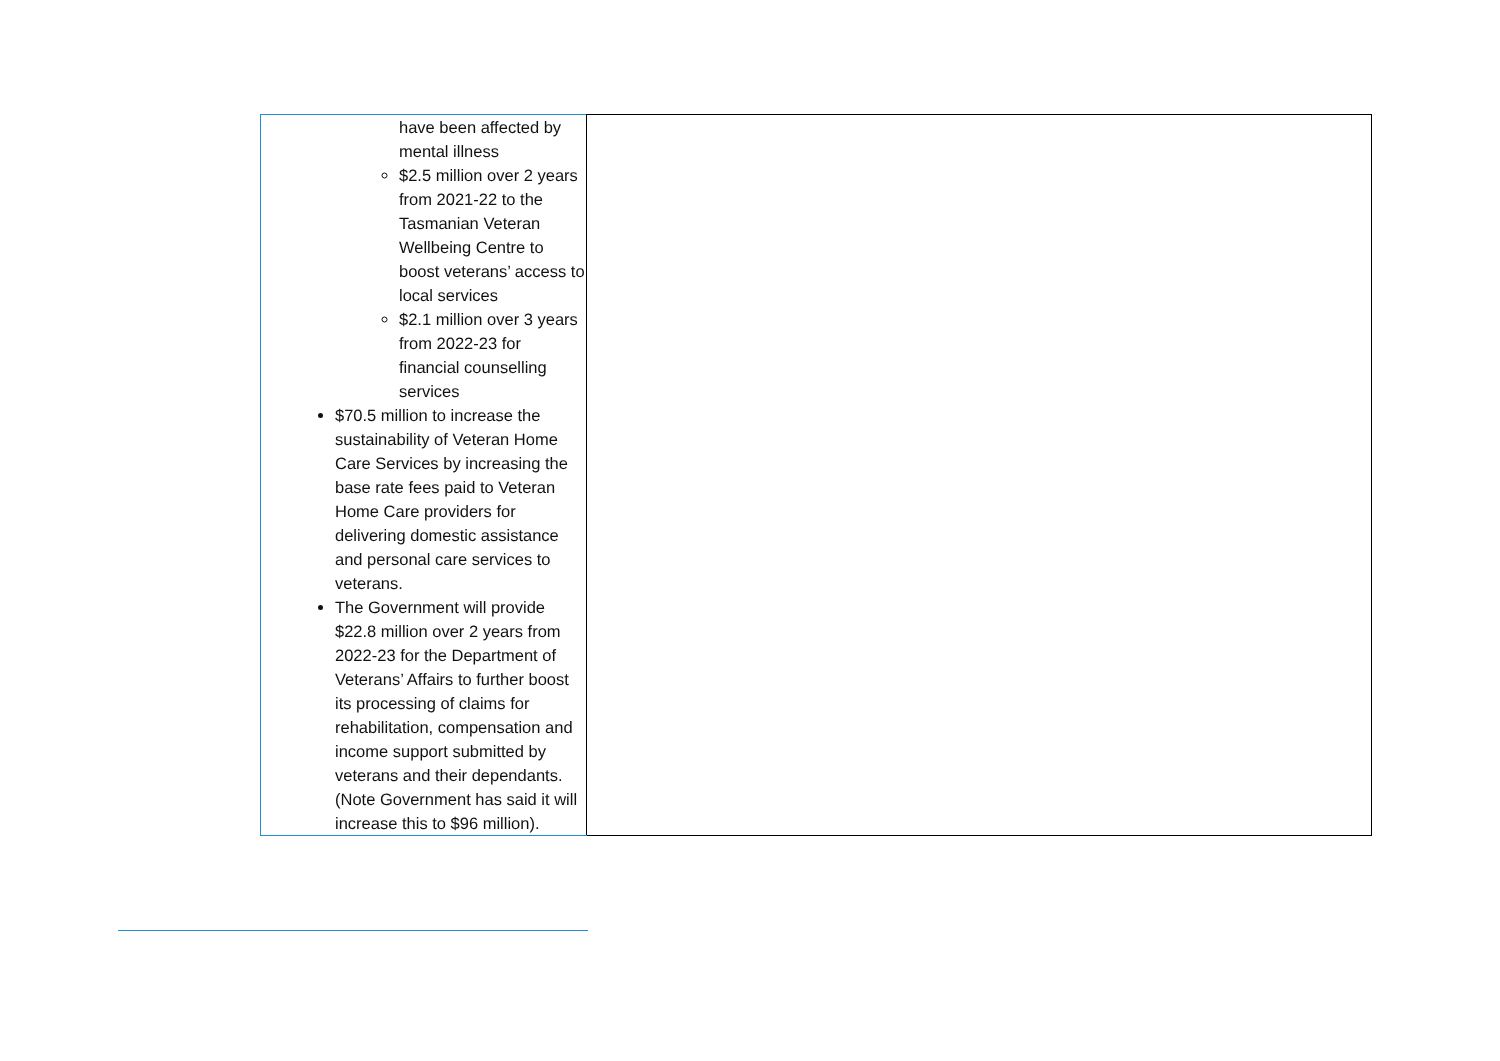| have been affected by mental illness $2.5 million over 2 years from 2021-22 to the Tasmanian Veteran Wellbeing Centre to boost veterans’ access to local services $2.1 million over 3 years from 2022-23 for financial counselling services $70.5 million to increase the sustainability of Veteran Home Care Services by increasing the base rate fees paid to Veteran Home Care providers for delivering domestic assistance and personal care services to veterans. The Government will provide $22.8 million over 2 years from 2022-23 for the Department of Veterans’ Affairs to further boost its processing of claims for rehabilitation, compensation and income support submitted by veterans and their dependants. (Note Government has said it will increase this to $96 million). | |